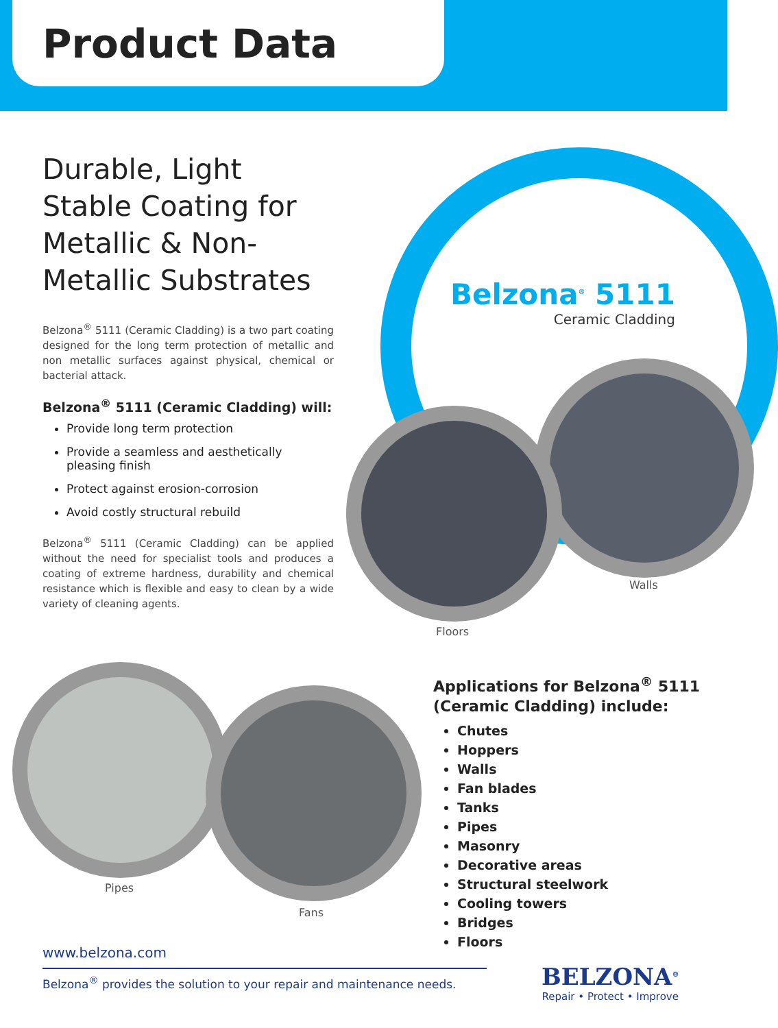Product Data
Durable, Light Stable Coating for Metallic & Non-Metallic Substrates
Belzona<sup>®</sup> 5111 (Ceramic Cladding) is a two part coating designed for the long term protection of metallic and non metallic surfaces against physical, chemical or bacterial attack.
Belzona<sup>®</sup> 5111 (Ceramic Cladding) will:
Provide long term protection
Provide a seamless and aesthetically pleasing finish
Protect against erosion-corrosion
Avoid costly structural rebuild
Belzona<sup>®</sup> 5111 (Ceramic Cladding) can be applied without the need for specialist tools and produces a coating of extreme hardness, durability and chemical resistance which is flexible and easy to clean by a wide variety of cleaning agents.
Belzona<sup>®</sup> 5111
Ceramic Cladding
Walls
Floors
Pipes
Fans
Applications for Belzona<sup>®</sup> 5111 (Ceramic Cladding) include:
Chutes
Hoppers
Walls
Fan blades
Tanks
Pipes
Masonry
Decorative areas
Structural steelwork
Cooling towers
Bridges
Floors
www.belzona.com
Belzona<sup>®</sup> provides the solution to your repair and maintenance needs.
BELZONA<sup>®</sup>
Repair • Protect • Improve